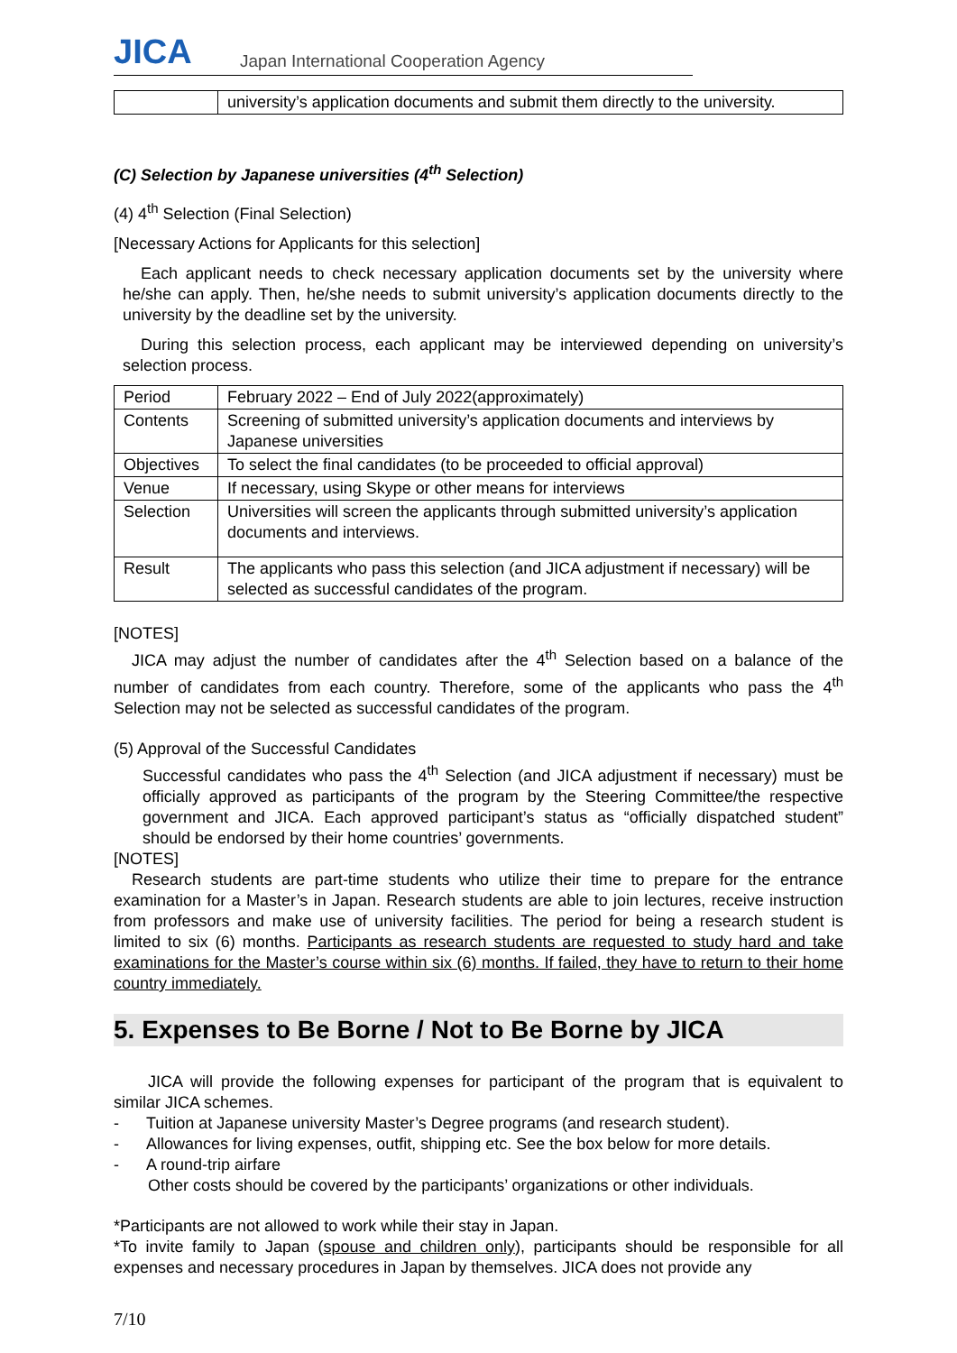JICA
Japan International Cooperation Agency
| | university’s application documents and submit them directly to the university. |
(C) Selection by Japanese universities (4<sup>th</sup> Selection)
(4) 4<sup>th</sup> Selection (Final Selection)
[Necessary Actions for Applicants for this selection]
Each applicant needs to check necessary application documents set by the university where he/she can apply. Then, he/she needs to submit university’s application documents directly to the university by the deadline set by the university.
During this selection process, each applicant may be interviewed depending on university’s selection process.
| Period | February 2022 – End of July 2022(approximately) |
| Contents | Screening of submitted university’s application documents and interviews by Japanese universities |
| Objectives | To select the final candidates (to be proceeded to official approval) |
| Venue | If necessary, using Skype or other means for interviews |
| Selection | Universities will screen the applicants through submitted university’s application documents and interviews. |
| Result | The applicants who pass this selection (and JICA adjustment if necessary) will be selected as successful candidates of the program. |
[NOTES]
JICA may adjust the number of candidates after the 4<sup>th</sup> Selection based on a balance of the number of candidates from each country. Therefore, some of the applicants who pass the 4<sup>th</sup> Selection may not be selected as successful candidates of the program.
(5) Approval of the Successful Candidates
Successful candidates who pass the 4<sup>th</sup> Selection (and JICA adjustment if necessary) must be officially approved as participants of the program by the Steering Committee/the respective government and JICA. Each approved participant’s status as “officially dispatched student” should be endorsed by their home countries’ governments.
[NOTES]
Research students are part-time students who utilize their time to prepare for the entrance examination for a Master’s in Japan. Research students are able to join lectures, receive instruction from professors and make use of university facilities. The period for being a research student is limited to six (6) months. Participants as research students are requested to study hard and take examinations for the Master’s course within six (6) months. If failed, they have to return to their home country immediately.
5. Expenses to Be Borne / Not to Be Borne by JICA
JICA will provide the following expenses for participant of the program that is equivalent to similar JICA schemes.
- Tuition at Japanese university Master’s Degree programs (and research student).
- Allowances for living expenses, outfit, shipping etc. See the box below for more details.
- A round-trip airfare
Other costs should be covered by the participants’ organizations or other individuals.
*Participants are not allowed to work while their stay in Japan.
*To invite family to Japan (spouse and children only), participants should be responsible for all expenses and necessary procedures in Japan by themselves. JICA does not provide any
7/10